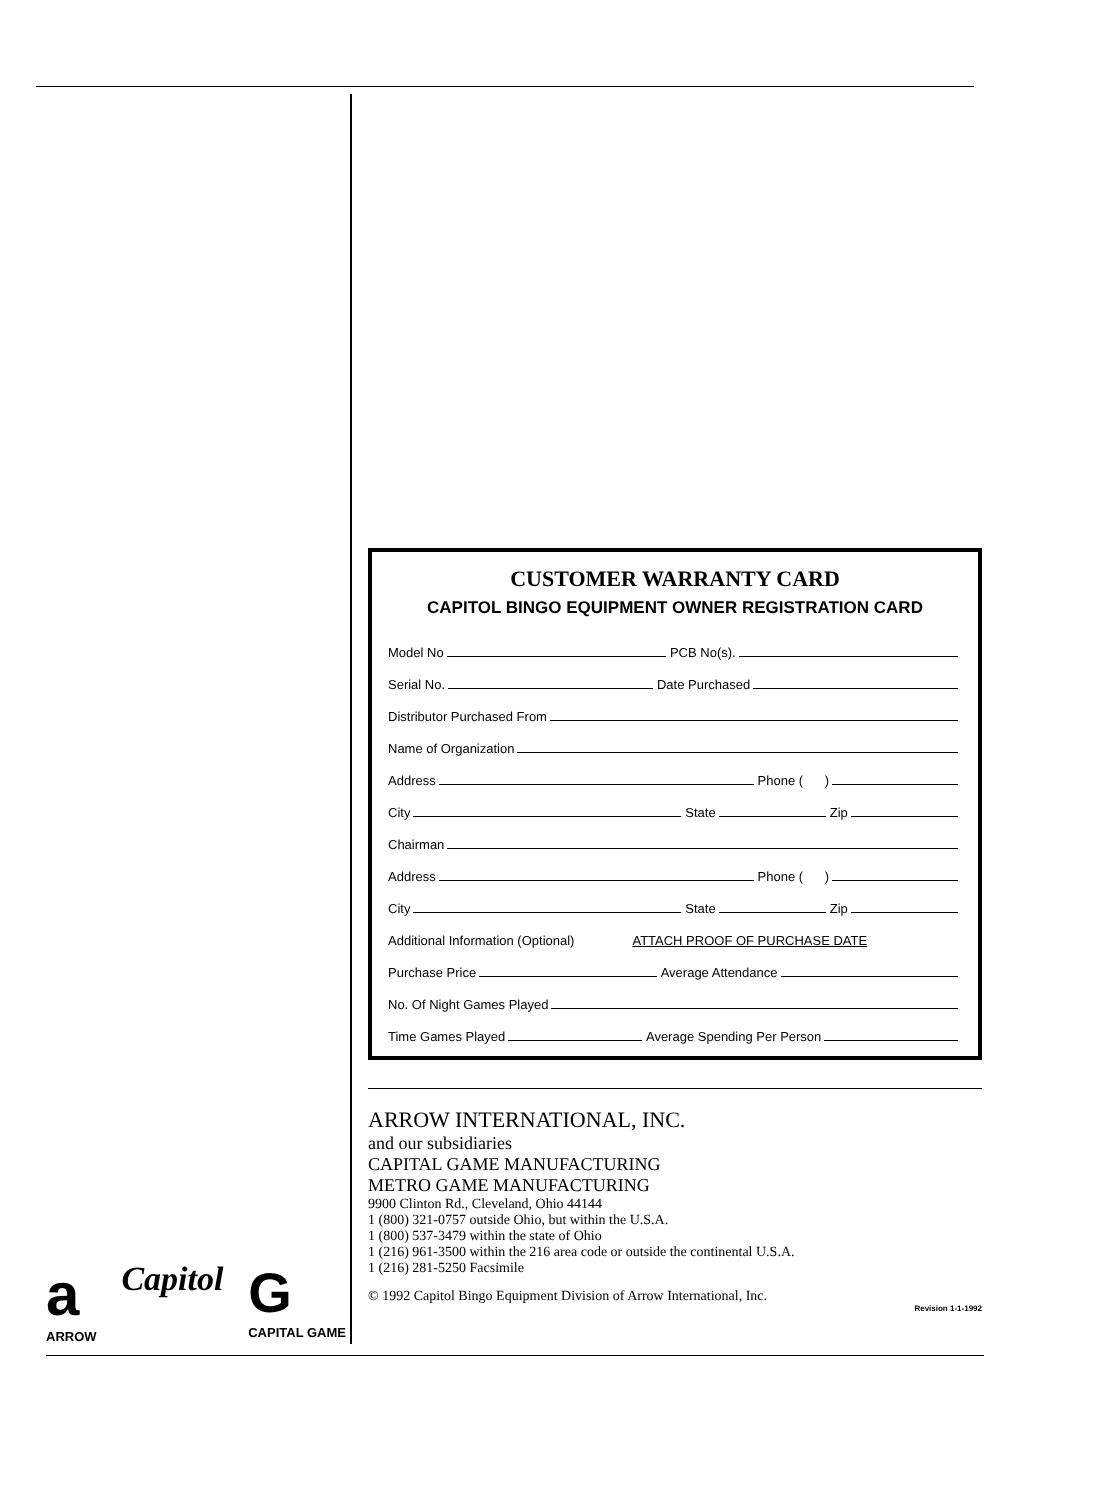CUSTOMER WARRANTY CARD
CAPITOL BINGO EQUIPMENT OWNER REGISTRATION CARD
Model No PCB No(s).
Serial No. Date Purchased
Distributor Purchased From
Name of Organization
Address Phone ( )
City State Zip
Chairman
Address Phone ( )
City State Zip
Additional Information (Optional) ATTACH PROOF OF PURCHASE DATE
Purchase Price Average Attendance
No. Of Night Games Played
Time Games Played Average Spending Per Person
ARROW INTERNATIONAL, INC.
and our subsidiaries
CAPITAL GAME MANUFACTURING
METRO GAME MANUFACTURING
9900 Clinton Rd., Cleveland, Ohio 44144
1 (800) 321-0757 outside Ohio, but within the U.S.A.
1 (800) 537-3479 within the state of Ohio
1 (216) 961-3500 within the 216 area code or outside the continental U.S.A.
1 (216) 281-5250 Facsimile
© 1992 Capitol Bingo Equipment Division of Arrow International, Inc.
Revision 1-1-1992
a
ARROW
Capitol
G
CAPITAL GAME